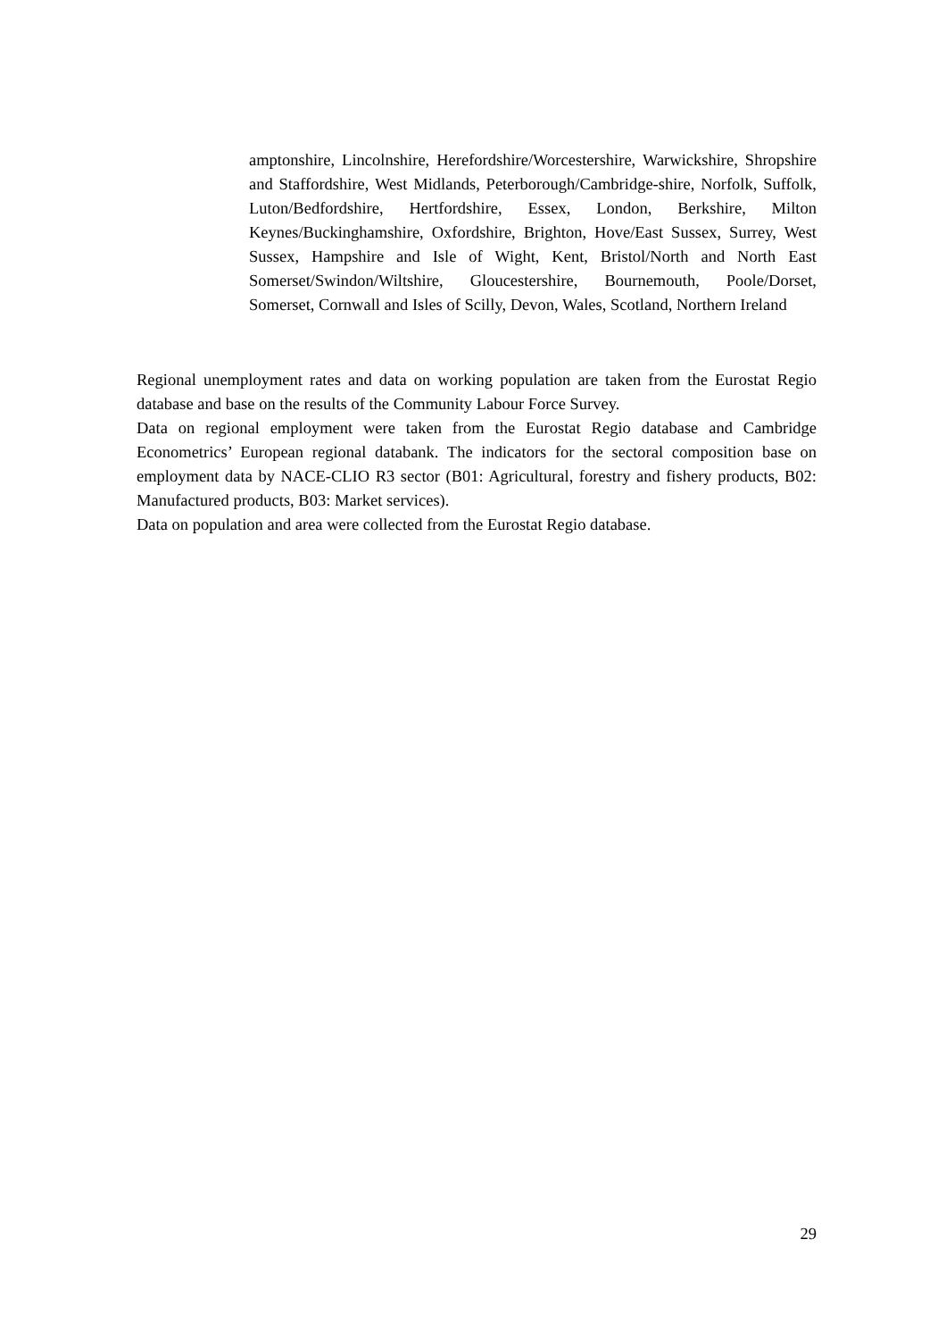amptonshire, Lincolnshire, Herefordshire/Worcestershire, Warwickshire, Shropshire and Staffordshire, West Midlands, Peterborough/Cambridge-shire, Norfolk, Suffolk, Luton/Bedfordshire, Hertfordshire, Essex, London, Berkshire, Milton Keynes/Buckinghamshire, Oxfordshire, Brighton, Hove/East Sussex, Surrey, West Sussex, Hampshire and Isle of Wight, Kent, Bristol/North and North East Somerset/Swindon/Wiltshire, Gloucestershire, Bournemouth, Poole/Dorset, Somerset, Cornwall and Isles of Scilly, Devon, Wales, Scotland, Northern Ireland
Regional unemployment rates and data on working population are taken from the Eurostat Regio database and base on the results of the Community Labour Force Survey.
Data on regional employment were taken from the Eurostat Regio database and Cambridge Econometrics’ European regional databank. The indicators for the sectoral composition base on employment data by NACE-CLIO R3 sector (B01: Agricultural, forestry and fishery products, B02: Manufactured products, B03: Market services).
Data on population and area were collected from the Eurostat Regio database.
29